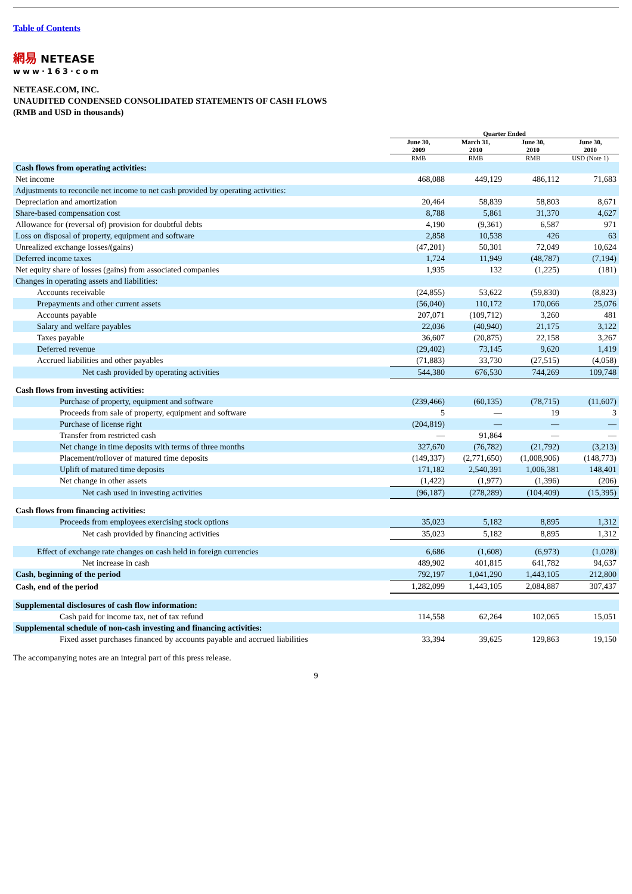Table of Contents
網易 NETEASE
www·163·com
NETEASE.COM, INC.
UNAUDITED CONDENSED CONSOLIDATED STATEMENTS OF CASH FLOWS
(RMB and USD in thousands)
| | Quarter Ended | | | |
| --- | --- | --- | --- | --- |
| | June 30, 2009 | March 31, 2010 | June 30, 2010 | June 30, 2010 |
| | RMB | RMB | RMB | USD (Note 1) |
| Cash flows from operating activities: | | | | |
| Net income | 468,088 | 449,129 | 486,112 | 71,683 |
| Adjustments to reconcile net income to net cash provided by operating activities: | | | | |
| Depreciation and amortization | 20,464 | 58,839 | 58,803 | 8,671 |
| Share-based compensation cost | 8,788 | 5,861 | 31,370 | 4,627 |
| Allowance for (reversal of) provision for doubtful debts | 4,190 | (9,361) | 6,587 | 971 |
| Loss on disposal of property, equipment and software | 2,858 | 10,538 | 426 | 63 |
| Unrealized exchange losses/(gains) | (47,201) | 50,301 | 72,049 | 10,624 |
| Deferred income taxes | 1,724 | 11,949 | (48,787) | (7,194) |
| Net equity share of losses (gains) from associated companies | 1,935 | 132 | (1,225) | (181) |
| Changes in operating assets and liabilities: | | | | |
| Accounts receivable | (24,855) | 53,622 | (59,830) | (8,823) |
| Prepayments and other current assets | (56,040) | 110,172 | 170,066 | 25,076 |
| Accounts payable | 207,071 | (109,712) | 3,260 | 481 |
| Salary and welfare payables | 22,036 | (40,940) | 21,175 | 3,122 |
| Taxes payable | 36,607 | (20,875) | 22,158 | 3,267 |
| Deferred revenue | (29,402) | 73,145 | 9,620 | 1,419 |
| Accrued liabilities and other payables | (71,883) | 33,730 | (27,515) | (4,058) |
| Net cash provided by operating activities | 544,380 | 676,530 | 744,269 | 109,748 |
| Cash flows from investing activities: | | | | |
| Purchase of property, equipment and software | (239,466) | (60,135) | (78,715) | (11,607) |
| Proceeds from sale of property, equipment and software | 5 | — | 19 | 3 |
| Purchase of license right | (204,819) | — | — | — |
| Transfer from restricted cash | — | 91,864 | — | — |
| Net change in time deposits with terms of three months | 327,670 | (76,782) | (21,792) | (3,213) |
| Placement/rollover of matured time deposits | (149,337) | (2,771,650) | (1,008,906) | (148,773) |
| Uplift of matured time deposits | 171,182 | 2,540,391 | 1,006,381 | 148,401 |
| Net change in other assets | (1,422) | (1,977) | (1,396) | (206) |
| Net cash used in investing activities | (96,187) | (278,289) | (104,409) | (15,395) |
| Cash flows from financing activities: | | | | |
| Proceeds from employees exercising stock options | 35,023 | 5,182 | 8,895 | 1,312 |
| Net cash provided by financing activities | 35,023 | 5,182 | 8,895 | 1,312 |
| Effect of exchange rate changes on cash held in foreign currencies | 6,686 | (1,608) | (6,973) | (1,028) |
| Net increase in cash | 489,902 | 401,815 | 641,782 | 94,637 |
| Cash, beginning of the period | 792,197 | 1,041,290 | 1,443,105 | 212,800 |
| Cash, end of the period | 1,282,099 | 1,443,105 | 2,084,887 | 307,437 |
| Supplemental disclosures of cash flow information: | | | | |
| Cash paid for income tax, net of tax refund | 114,558 | 62,264 | 102,065 | 15,051 |
| Supplemental schedule of non-cash investing and financing activities: | | | | |
| Fixed asset purchases financed by accounts payable and accrued liabilities | 33,394 | 39,625 | 129,863 | 19,150 |
The accompanying notes are an integral part of this press release.
9